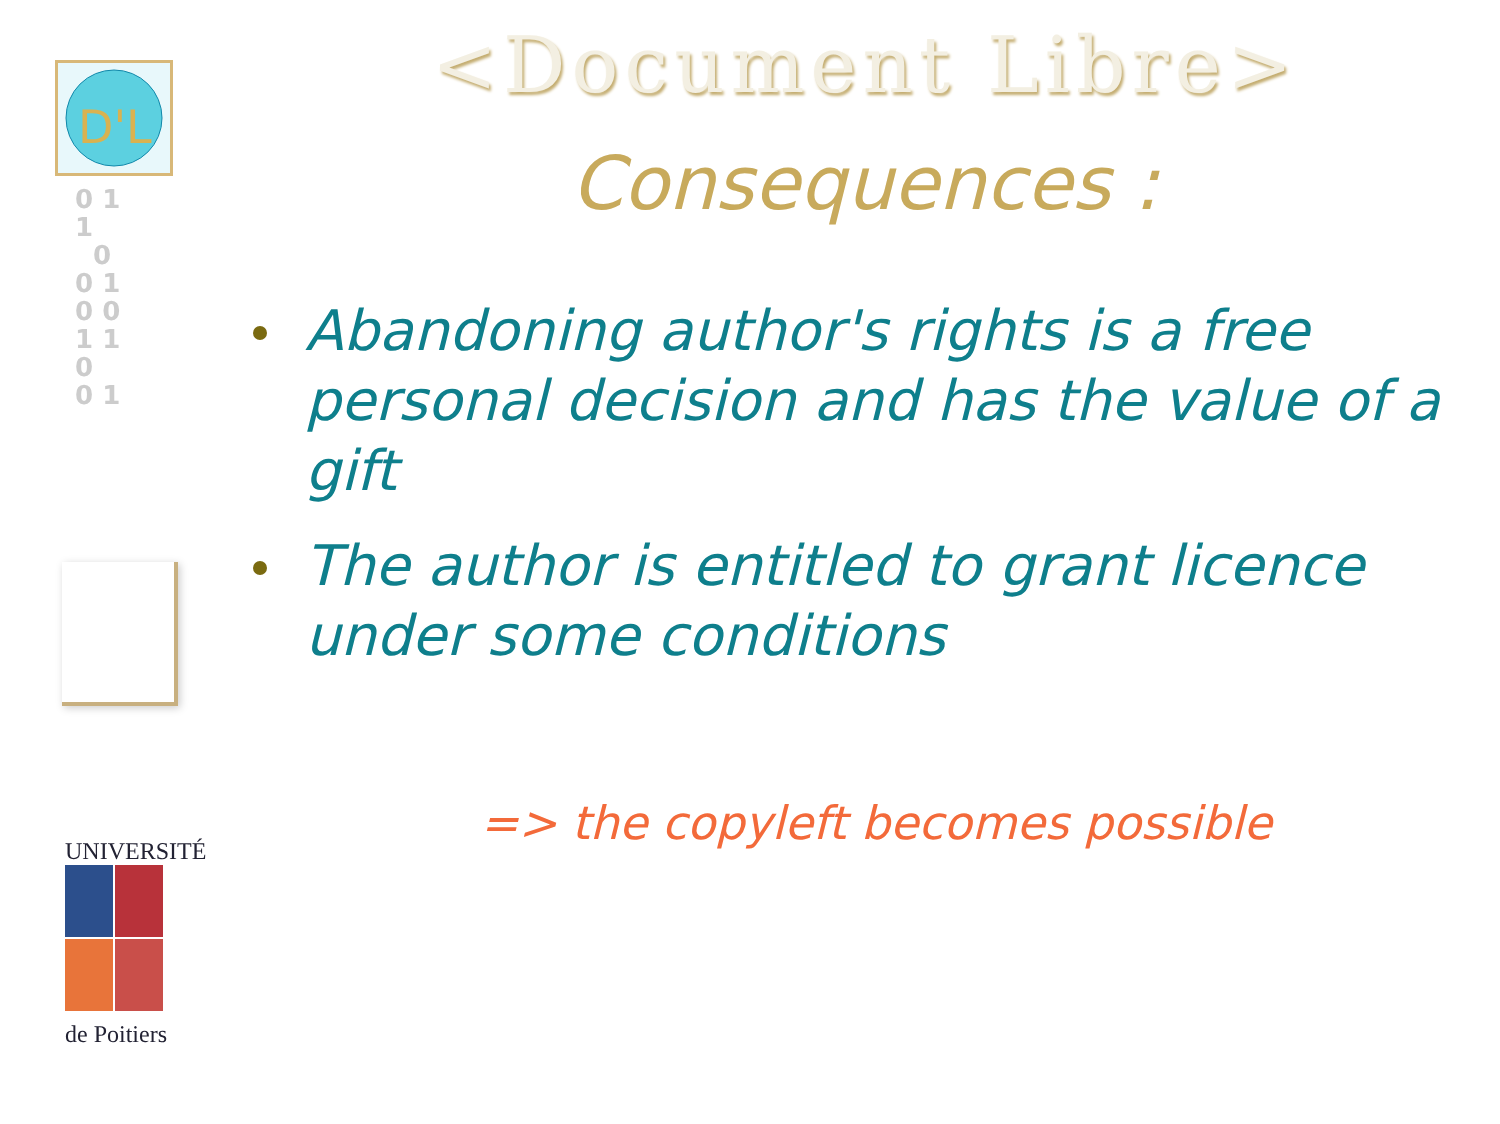D'L
0 1
1
0
0 1
0 0
1 1
0
0 1
UNIVERSITÉ
de Poitiers
<Document Libre>
Consequences :
Abandoning author's rights is a free personal decision and has the value of a gift
The author is entitled to grant licence under some conditions
=> the copyleft becomes possible